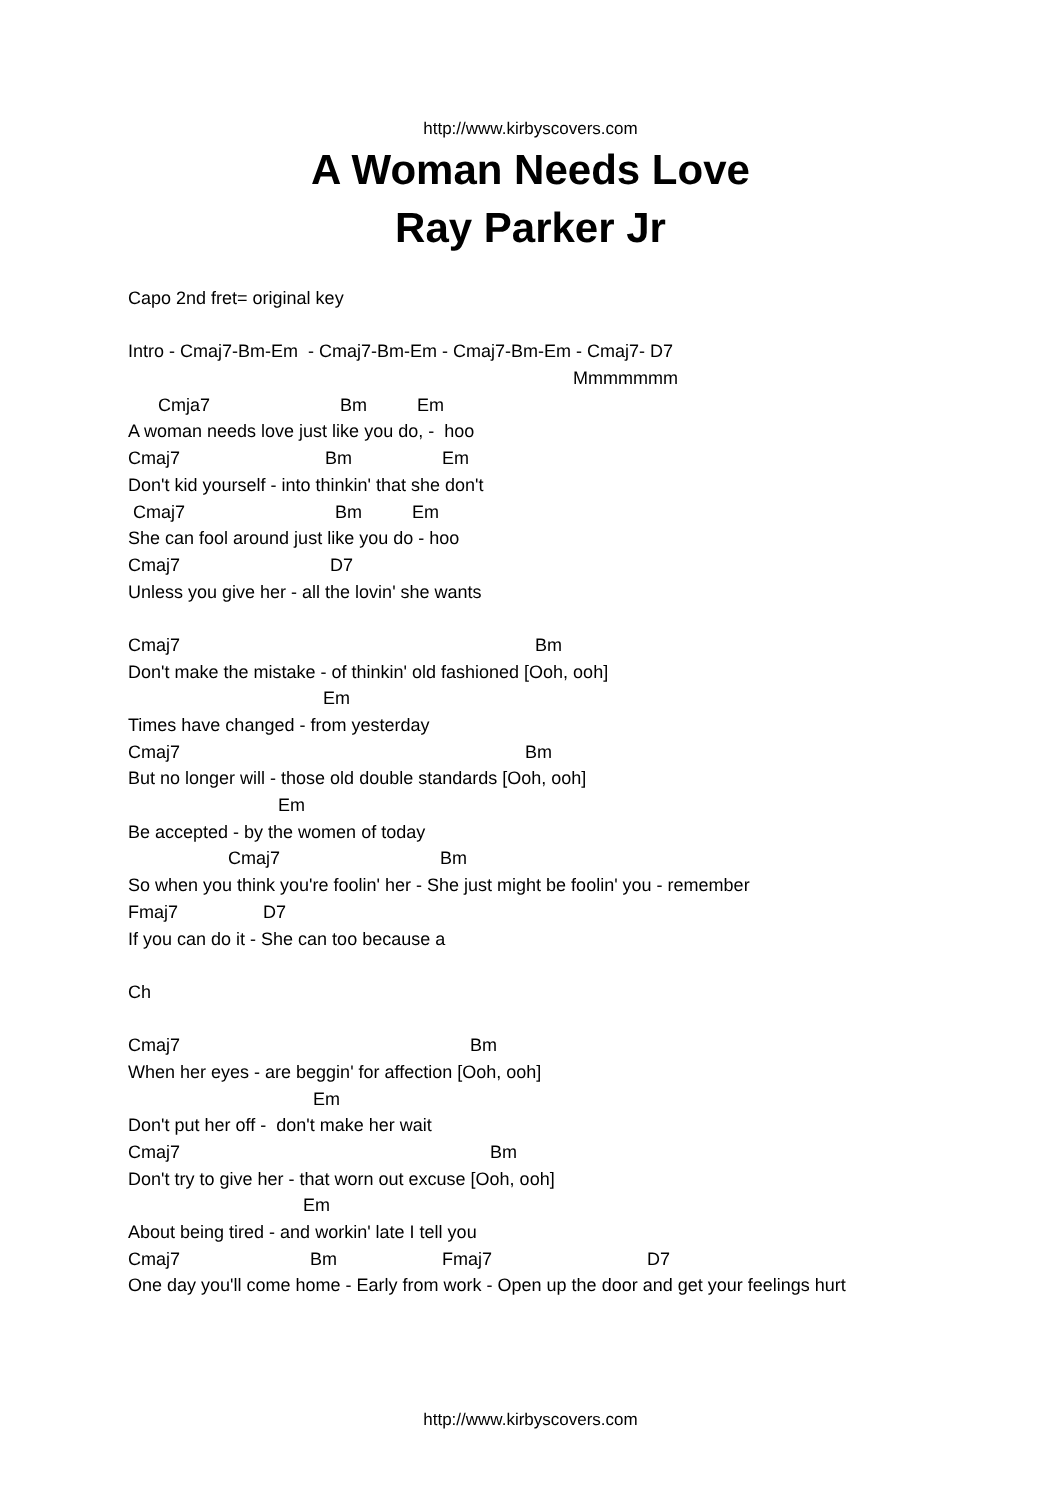http://www.kirbyscovers.com
A Woman Needs Love
Ray Parker Jr
Capo 2nd fret= original key
Intro - Cmaj7-Bm-Em - Cmaj7-Bm-Em - Cmaj7-Bm-Em - Cmaj7- D7
Mmmmmmm
Cmja7 Bm Em
A woman needs love just like you do, - hoo
Cmaj7 Bm Em
Don't kid yourself - into thinkin' that she don't
Cmaj7 Bm Em
She can fool around just like you do - hoo
Cmaj7 D7
Unless you give her - all the lovin' she wants
Cmaj7 Bm
Don't make the mistake - of thinkin' old fashioned [Ooh, ooh]
Em
Times have changed - from yesterday
Cmaj7 Bm
But no longer will - those old double standards [Ooh, ooh]
Em
Be accepted - by the women of today
Cmaj7 Bm
So when you think you're foolin' her - She just might be foolin' you - remember
Fmaj7 D7
If you can do it - She can too because a
Ch
Cmaj7 Bm
When her eyes - are beggin' for affection [Ooh, ooh]
Em
Don't put her off - don't make her wait
Cmaj7 Bm
Don't try to give her - that worn out excuse [Ooh, ooh]
Em
About being tired - and workin' late I tell you
Cmaj7 Bm Fmaj7 D7
One day you'll come home - Early from work - Open up the door and get your feelings hurt
http://www.kirbyscovers.com